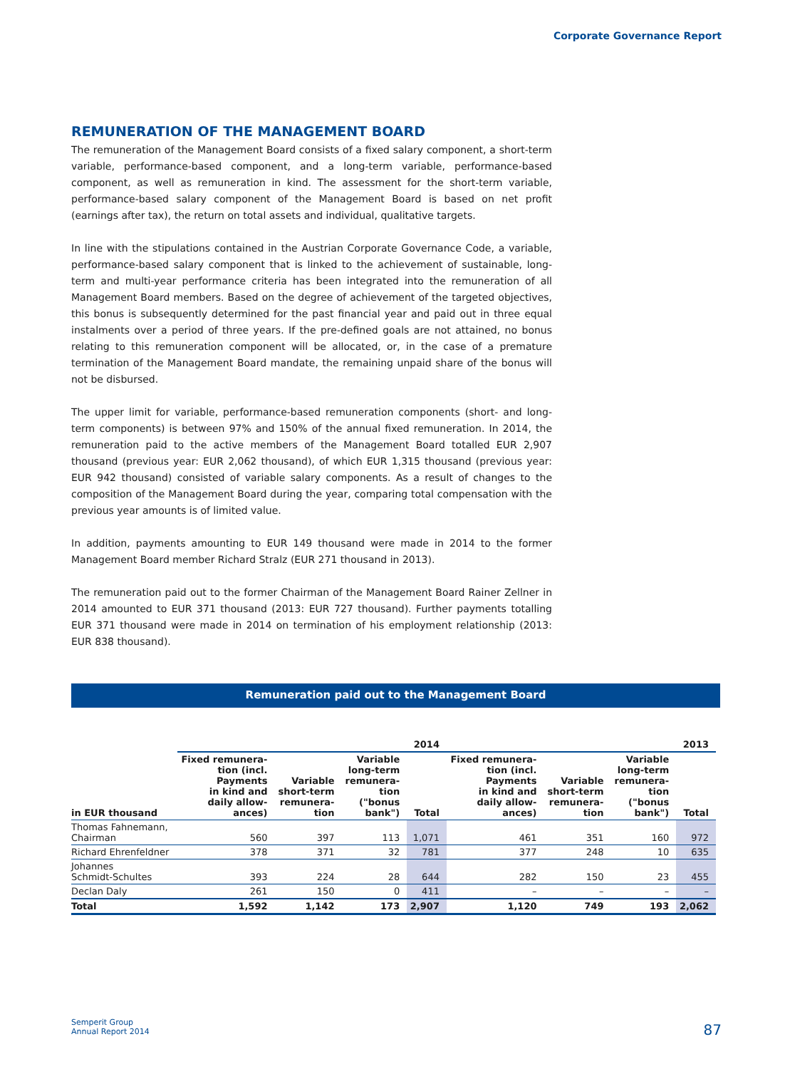Corporate Governance Report
REMUNERATION OF THE MANAGEMENT BOARD
The remuneration of the Management Board consists of a fixed salary component, a short-term variable, performance-based component, and a long-term variable, performance-based component, as well as remuneration in kind. The assessment for the short-term variable, performance-based salary component of the Management Board is based on net profit (earnings after tax), the return on total assets and individual, qualitative targets.
In line with the stipulations contained in the Austrian Corporate Governance Code, a variable, performance-based salary component that is linked to the achievement of sustainable, long-term and multi-year performance criteria has been integrated into the remuneration of all Management Board members. Based on the degree of achievement of the targeted objectives, this bonus is subsequently determined for the past financial year and paid out in three equal instalments over a period of three years. If the pre-defined goals are not attained, no bonus relating to this remuneration component will be allocated, or, in the case of a premature termination of the Management Board mandate, the remaining unpaid share of the bonus will not be disbursed.
The upper limit for variable, performance-based remuneration components (short- and long-term components) is between 97% and 150% of the annual fixed remuneration. In 2014, the remuneration paid to the active members of the Management Board totalled EUR 2,907 thousand (previous year: EUR 2,062 thousand), of which EUR 1,315 thousand (previous year: EUR 942 thousand) consisted of variable salary components. As a result of changes to the composition of the Management Board during the year, comparing total compensation with the previous year amounts is of limited value.
In addition, payments amounting to EUR 149 thousand were made in 2014 to the former Management Board member Richard Stralz (EUR 271 thousand in 2013).
The remuneration paid out to the former Chairman of the Management Board Rainer Zellner in 2014 amounted to EUR 371 thousand (2013: EUR 727 thousand). Further payments totalling EUR 371 thousand were made in 2014 on termination of his employment relationship (2013: EUR 838 thousand).
Remuneration paid out to the Management Board
| | 2014 | | | | 2013 | | | |
| --- | --- | --- | --- | --- | --- | --- | --- | --- |
| in EUR thousand | Fixed remunera- tion (incl. Payments in kind and daily allow- ances) | Variable short-term remunera- tion | Variable long-term remunera- tion ("bonus bank") | Total | Fixed remunera- tion (incl. Payments in kind and daily allow- ances) | Variable short-term remunera- tion | Variable long-term remunera- tion ("bonus bank") | Total |
| Thomas Fahnemann, Chairman | 560 | 397 | 113 | 1,071 | 461 | 351 | 160 | 972 |
| Richard Ehrenfeldner | 378 | 371 | 32 | 781 | 377 | 248 | 10 | 635 |
| Johannes Schmidt-Schultes | 393 | 224 | 28 | 644 | 282 | 150 | 23 | 455 |
| Declan Daly | 261 | 150 | 0 | 411 | – | – | – | – |
| Total | 1,592 | 1,142 | 173 | 2,907 | 1,120 | 749 | 193 | 2,062 |
Semperit Group
Annual Report 2014
87